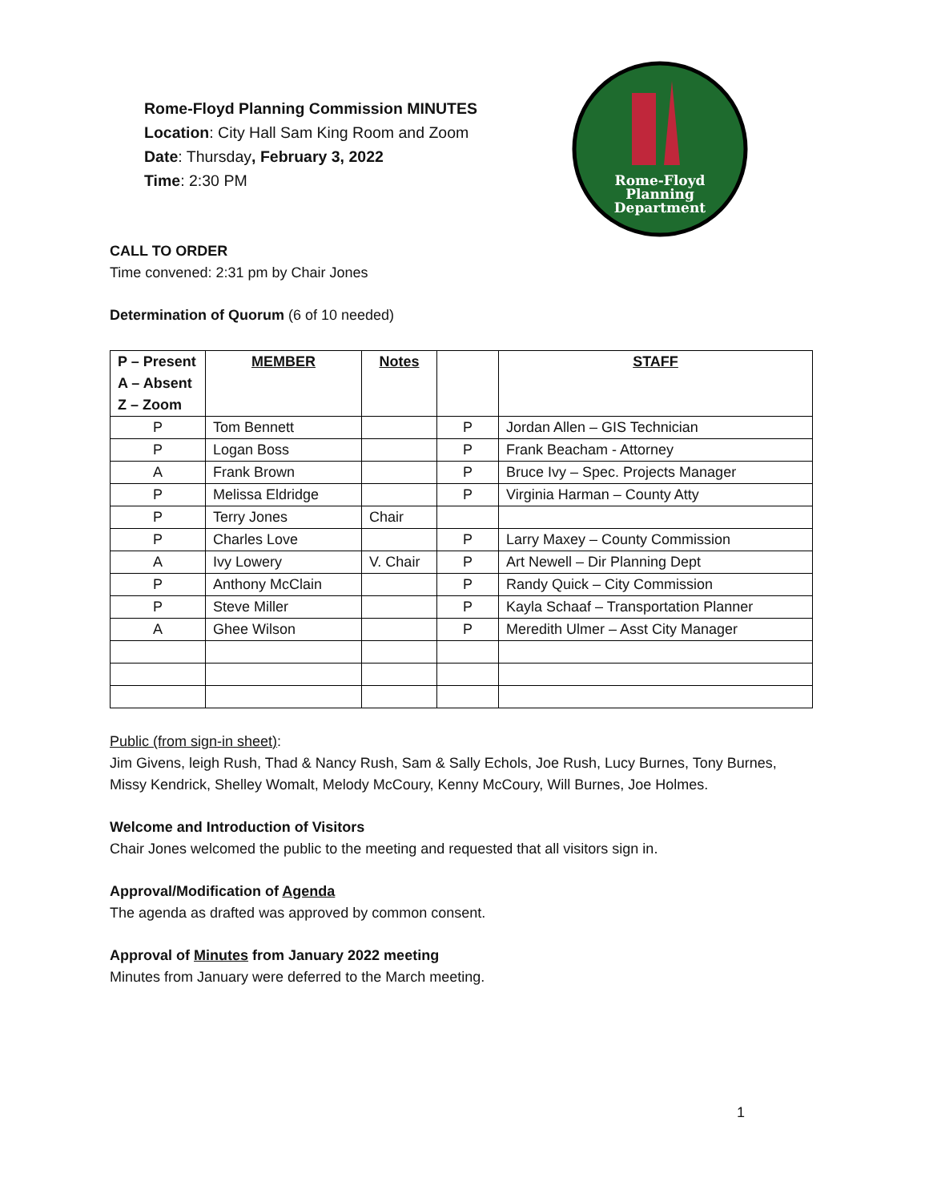Rome-Floyd Planning Commission MINUTES
Location: City Hall Sam King Room and Zoom
Date: Thursday, February 3, 2022
Time: 2:30 PM
Rome-Floyd
Planning
Department
CALL TO ORDER
Time convened: 2:31 pm by Chair Jones
Determination of Quorum (6 of 10 needed)
| P – Present A – Absent Z – Zoom | MEMBER | Notes | | STAFF |
| --- | --- | --- | --- | --- |
| P | Tom Bennett | | P | Jordan Allen – GIS Technician |
| P | Logan Boss | | P | Frank Beacham - Attorney |
| A | Frank Brown | | P | Bruce Ivy – Spec. Projects Manager |
| P | Melissa Eldridge | | P | Virginia Harman – County Atty |
| P | Terry Jones | Chair | | |
| P | Charles Love | | P | Larry Maxey – County Commission |
| A | Ivy Lowery | V. Chair | P | Art Newell – Dir Planning Dept |
| P | Anthony McClain | | P | Randy Quick – City Commission |
| P | Steve Miller | | P | Kayla Schaaf – Transportation Planner |
| A | Ghee Wilson | | P | Meredith Ulmer – Asst City Manager |
Public (from sign-in sheet):
Jim Givens, leigh Rush, Thad & Nancy Rush, Sam & Sally Echols, Joe Rush, Lucy Burnes, Tony Burnes, Missy Kendrick, Shelley Womalt, Melody McCoury, Kenny McCoury, Will Burnes, Joe Holmes.
Welcome and Introduction of Visitors
Chair Jones welcomed the public to the meeting and requested that all visitors sign in.
Approval/Modification of Agenda
The agenda as drafted was approved by common consent.
Approval of Minutes from January 2022 meeting
Minutes from January were deferred to the March meeting.
1